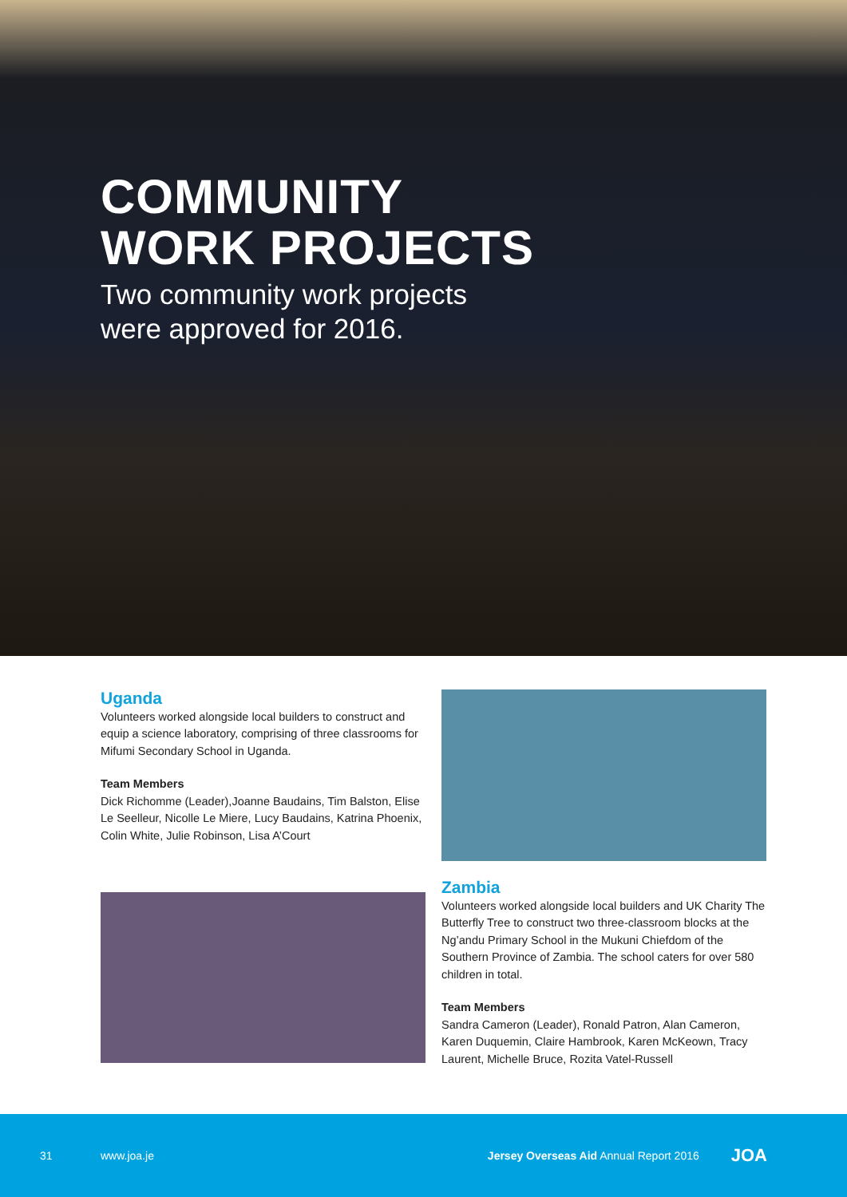COMMUNITY
WORK PROJECTS
Two community work projects
were approved for 2016.
Uganda
Volunteers worked alongside local builders to construct and equip a science laboratory, comprising of three classrooms for Mifumi Secondary School in Uganda.
Team Members
Dick Richomme (Leader),Joanne Baudains, Tim Balston, Elise Le Seelleur, Nicolle Le Miere, Lucy Baudains, Katrina Phoenix, Colin White, Julie Robinson, Lisa A’Court
Zambia
Volunteers worked alongside local builders and UK Charity The Butterfly Tree to construct two three-classroom blocks at the Ng’andu Primary School in the Mukuni Chiefdom of the Southern Province of Zambia. The school caters for over 580 children in total.
Team Members
Sandra Cameron (Leader), Ronald Patron, Alan Cameron, Karen Duquemin, Claire Hambrook, Karen McKeown, Tracy Laurent, Michelle Bruce, Rozita Vatel-Russell
31 www.joa.je Jersey Overseas Aid Annual Report 2016 JOA